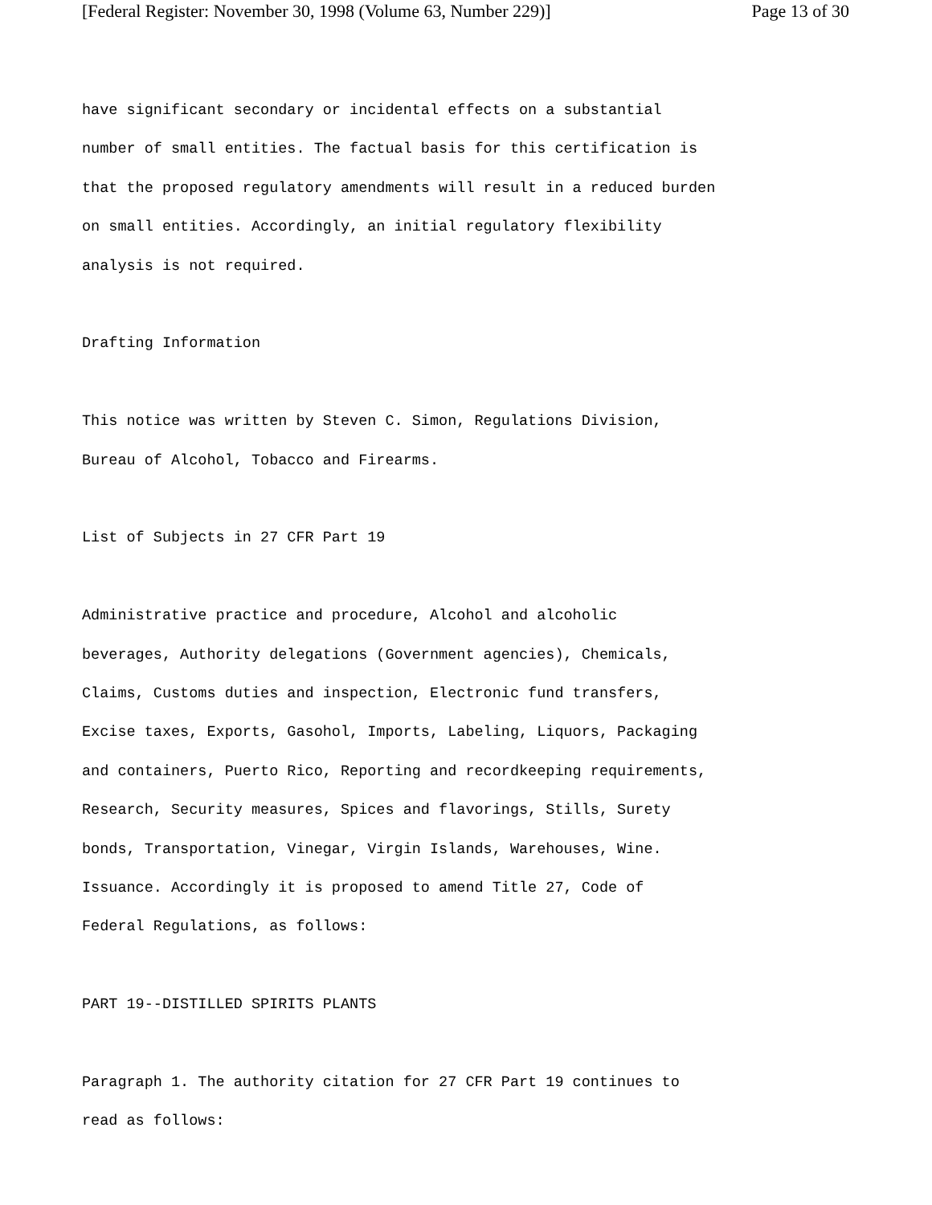[Federal Register: November 30, 1998 (Volume 63, Number 229)] Page 13 of 30
have significant secondary or incidental effects on a substantial
number of small entities. The factual basis for this certification is
that the proposed regulatory amendments will result in a reduced burden
on small entities. Accordingly, an initial regulatory flexibility
analysis is not required.
Drafting Information
This notice was written by Steven C. Simon, Regulations Division,
Bureau of Alcohol, Tobacco and Firearms.
List of Subjects in 27 CFR Part 19
Administrative practice and procedure, Alcohol and alcoholic
beverages, Authority delegations (Government agencies), Chemicals,
Claims, Customs duties and inspection, Electronic fund transfers,
Excise taxes, Exports, Gasohol, Imports, Labeling, Liquors, Packaging
and containers, Puerto Rico, Reporting and recordkeeping requirements,
Research, Security measures, Spices and flavorings, Stills, Surety
bonds, Transportation, Vinegar, Virgin Islands, Warehouses, Wine.
Issuance. Accordingly it is proposed to amend Title 27, Code of
Federal Regulations, as follows:
PART 19--DISTILLED SPIRITS PLANTS
Paragraph 1. The authority citation for 27 CFR Part 19 continues to
read as follows: